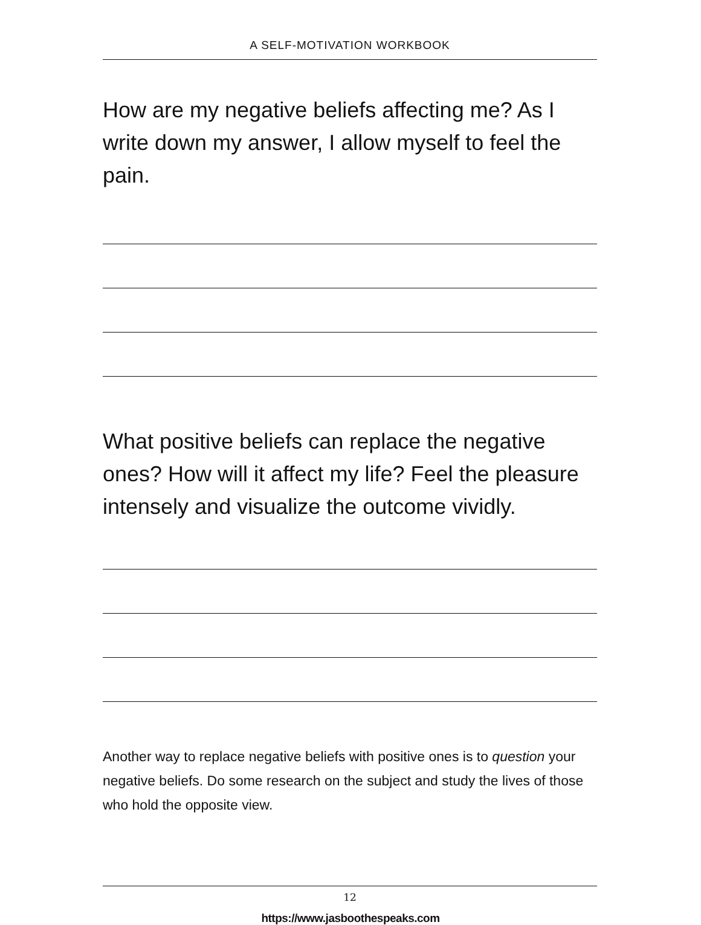A SELF-MOTIVATION WORKBOOK
How are my negative beliefs affecting me? As I write down my answer, I allow myself to feel the pain.
What positive beliefs can replace the negative ones? How will it affect my life? Feel the pleasure intensely and visualize the outcome vividly.
Another way to replace negative beliefs with positive ones is to question your negative beliefs. Do some research on the subject and study the lives of those who hold the opposite view.
12
https://www.jasboothespeaks.com